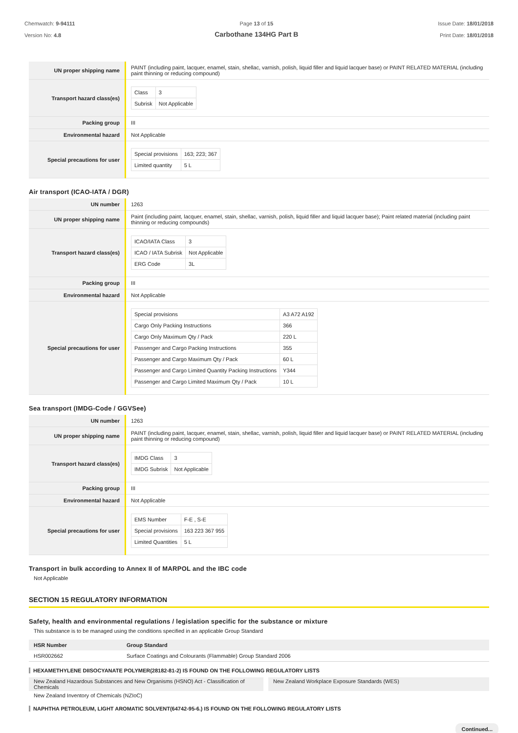Chemwatch: 9-94111
Version No: 4.8
Page 13 of 15
Carbothane 134HG Part B
Issue Date: 18/01/2018
Print Date: 18/01/2018
| UN proper shipping name | PAINT (including paint, lacquer, enamel, stain, shellac, varnish, polish, liquid filler and liquid lacquer base) or PAINT RELATED MATERIAL (including paint thinning or reducing compound) |
| Transport hazard class(es) | / Class / 3 / / Subrisk / Not Applicable / |
| Packing group | III |
| Environmental hazard | Not Applicable |
| Special precautions for user | / Special provisions / 163; 223; 367 / / Limited quantity / 5 L / |
Air transport (ICAO-IATA / DGR)
| UN number | 1263 |
| UN proper shipping name | Paint (including paint, lacquer, enamel, stain, shellac, varnish, polish, liquid filler and liquid lacquer base); Paint related material (including paint thinning or reducing compounds) |
| Transport hazard class(es) | / ICAO/IATA Class / 3 / / ICAO / IATA Subrisk / Not Applicable / / ERG Code / 3L / |
| Packing group | III |
| Environmental hazard | Not Applicable |
| Special precautions for user | / Special provisions / A3 A72 A192 / / Cargo Only Packing Instructions / 366 / / Cargo Only Maximum Qty / Pack / 220 L / / Passenger and Cargo Packing Instructions / 355 / / Passenger and Cargo Maximum Qty / Pack / 60 L / / Passenger and Cargo Limited Quantity Packing Instructions / Y344 / / Passenger and Cargo Limited Maximum Qty / Pack / 10 L / |
Sea transport (IMDG-Code / GGVSee)
| UN number | 1263 |
| UN proper shipping name | PAINT (including paint, lacquer, enamel, stain, shellac, varnish, polish, liquid filler and liquid lacquer base) or PAINT RELATED MATERIAL (including paint thinning or reducing compound) |
| Transport hazard class(es) | / IMDG Class / 3 / / IMDG Subrisk / Not Applicable / |
| Packing group | III |
| Environmental hazard | Not Applicable |
| Special precautions for user | / EMS Number / F-E , S-E / / Special provisions / 163 223 367 955 / / Limited Quantities / 5 L / |
Transport in bulk according to Annex II of MARPOL and the IBC code
Not Applicable
SECTION 15 REGULATORY INFORMATION
Safety, health and environmental regulations / legislation specific for the substance or mixture
This substance is to be managed using the conditions specified in an applicable Group Standard
| HSR Number | Group Standard |
| --- | --- |
| HSR002662 | Surface Coatings and Colourants (Flammable) Group Standard 2006 |
HEXAMETHYLENE DIISOCYANATE POLYMER(28182-81-2) IS FOUND ON THE FOLLOWING REGULATORY LISTS
New Zealand Hazardous Substances and New Organisms (HSNO) Act - Classification of Chemicals
New Zealand Workplace Exposure Standards (WES)
New Zealand Inventory of Chemicals (NZIoC)
NAPHTHA PETROLEUM, LIGHT AROMATIC SOLVENT(64742-95-6.) IS FOUND ON THE FOLLOWING REGULATORY LISTS
Continued...